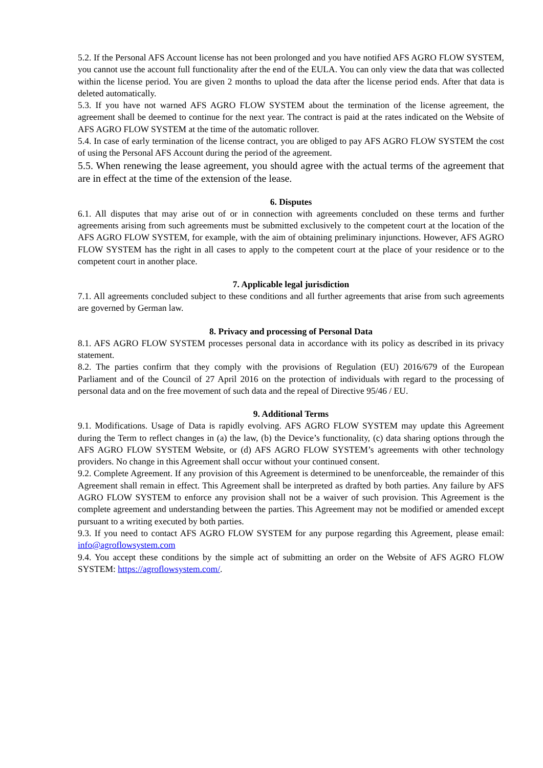5.2. If the Personal AFS Account license has not been prolonged and you have notified AFS AGRO FLOW SYSTEM, you cannot use the account full functionality after the end of the EULA. You can only view the data that was collected within the license period. You are given 2 months to upload the data after the license period ends. After that data is deleted automatically.
5.3. If you have not warned AFS AGRO FLOW SYSTEM about the termination of the license agreement, the agreement shall be deemed to continue for the next year. The contract is paid at the rates indicated on the Website of AFS AGRO FLOW SYSTEM at the time of the automatic rollover.
5.4. In case of early termination of the license contract, you are obliged to pay AFS AGRO FLOW SYSTEM the cost of using the Personal AFS Account during the period of the agreement.
5.5. When renewing the lease agreement, you should agree with the actual terms of the agreement that are in effect at the time of the extension of the lease.
6. Disputes
6.1. All disputes that may arise out of or in connection with agreements concluded on these terms and further agreements arising from such agreements must be submitted exclusively to the competent court at the location of the AFS AGRO FLOW SYSTEM, for example, with the aim of obtaining preliminary injunctions. However, AFS AGRO FLOW SYSTEM has the right in all cases to apply to the competent court at the place of your residence or to the competent court in another place.
7. Applicable legal jurisdiction
7.1. All agreements concluded subject to these conditions and all further agreements that arise from such agreements are governed by German law.
8. Privacy and processing of Personal Data
8.1. AFS AGRO FLOW SYSTEM processes personal data in accordance with its policy as described in its privacy statement.
8.2. The parties confirm that they comply with the provisions of Regulation (EU) 2016/679 of the European Parliament and of the Council of 27 April 2016 on the protection of individuals with regard to the processing of personal data and on the free movement of such data and the repeal of Directive 95/46 / EU.
9. Additional Terms
9.1. Modifications. Usage of Data is rapidly evolving. AFS AGRO FLOW SYSTEM may update this Agreement during the Term to reflect changes in (a) the law, (b) the Device’s functionality, (c) data sharing options through the AFS AGRO FLOW SYSTEM Website, or (d) AFS AGRO FLOW SYSTEM’s agreements with other technology providers. No change in this Agreement shall occur without your continued consent.
9.2. Complete Agreement. If any provision of this Agreement is determined to be unenforceable, the remainder of this Agreement shall remain in effect. This Agreement shall be interpreted as drafted by both parties. Any failure by AFS AGRO FLOW SYSTEM to enforce any provision shall not be a waiver of such provision. This Agreement is the complete agreement and understanding between the parties. This Agreement may not be modified or amended except pursuant to a writing executed by both parties.
9.3. If you need to contact AFS AGRO FLOW SYSTEM for any purpose regarding this Agreement, please email: info@agroflowsystem.com
9.4. You accept these conditions by the simple act of submitting an order on the Website of AFS AGRO FLOW SYSTEM: https://agroflowsystem.com/.